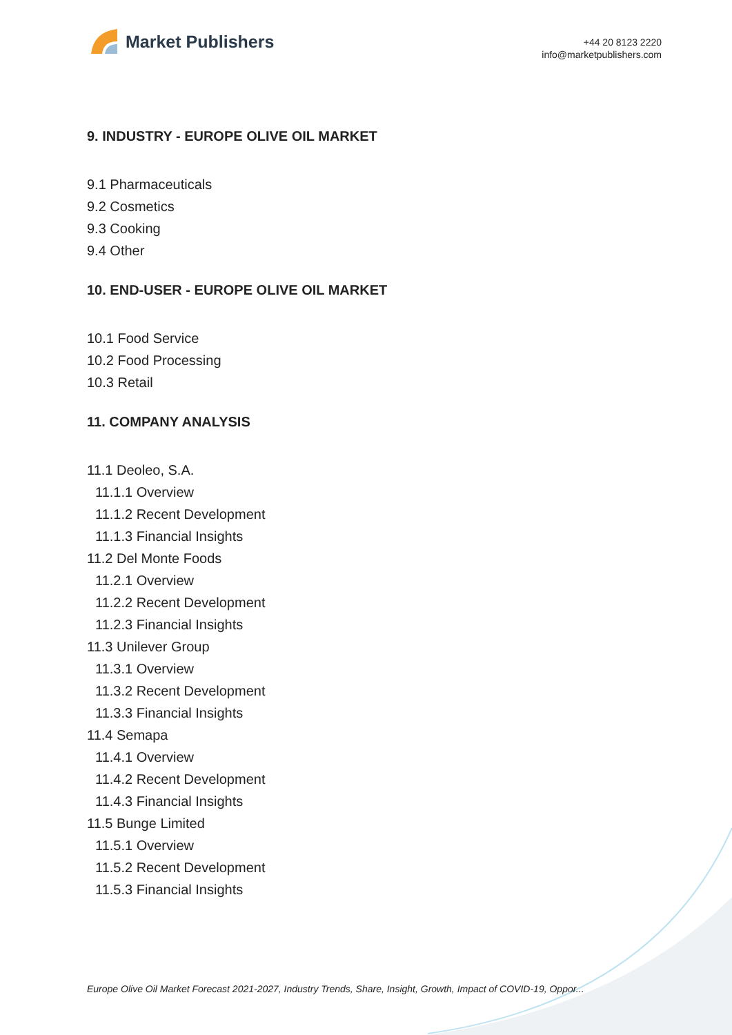Market Publishers
+44 20 8123 2220
info@marketpublishers.com
9. INDUSTRY - EUROPE OLIVE OIL MARKET
9.1 Pharmaceuticals
9.2 Cosmetics
9.3 Cooking
9.4 Other
10. END-USER - EUROPE OLIVE OIL MARKET
10.1 Food Service
10.2 Food Processing
10.3 Retail
11. COMPANY ANALYSIS
11.1 Deoleo, S.A.
11.1.1 Overview
11.1.2 Recent Development
11.1.3 Financial Insights
11.2 Del Monte Foods
11.2.1 Overview
11.2.2 Recent Development
11.2.3 Financial Insights
11.3 Unilever Group
11.3.1 Overview
11.3.2 Recent Development
11.3.3 Financial Insights
11.4 Semapa
11.4.1 Overview
11.4.2 Recent Development
11.4.3 Financial Insights
11.5 Bunge Limited
11.5.1 Overview
11.5.2 Recent Development
11.5.3 Financial Insights
Europe Olive Oil Market Forecast 2021-2027, Industry Trends, Share, Insight, Growth, Impact of COVID-19, Oppor...